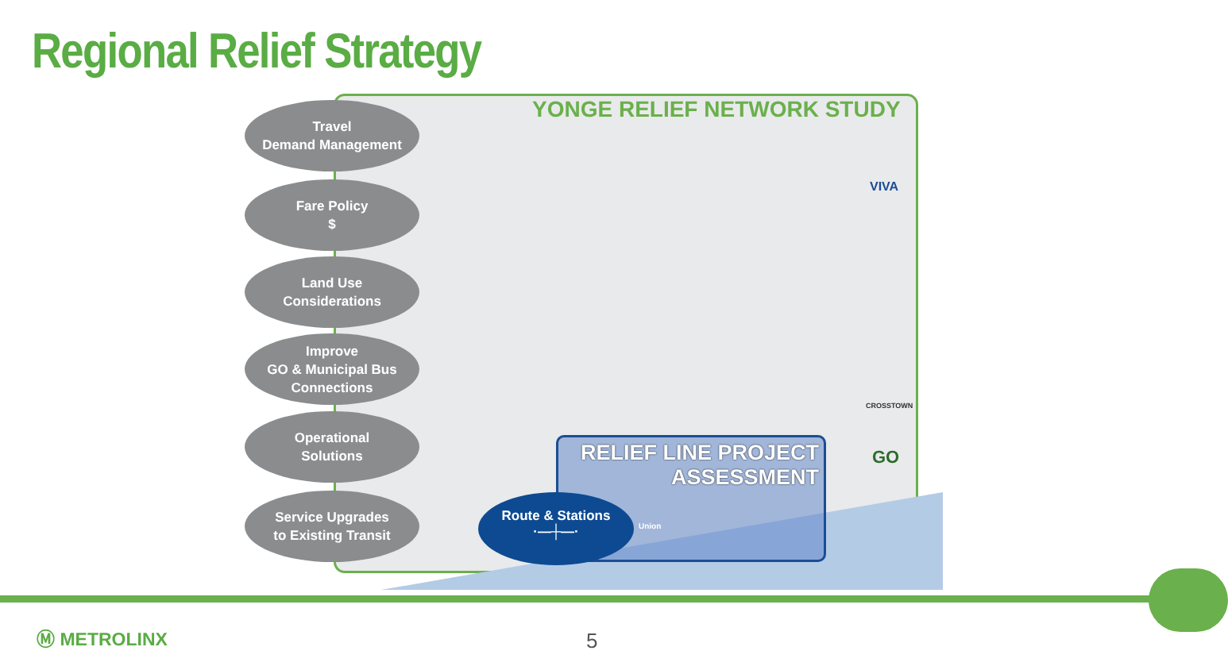Regional Relief Strategy
YONGE RELIEF NETWORK STUDY
VIVA
CROSSTOWN
GO
Travel
Demand Management
Fare Policy
$
Land Use
Considerations
Improve
GO & Municipal Bus
Connections
Operational
Solutions
Service Upgrades
to Existing Transit
RELIEF LINE PROJECT
ASSESSMENT
Union
Route & Stations
·—┼—·
Ⓜ METROLINX 5